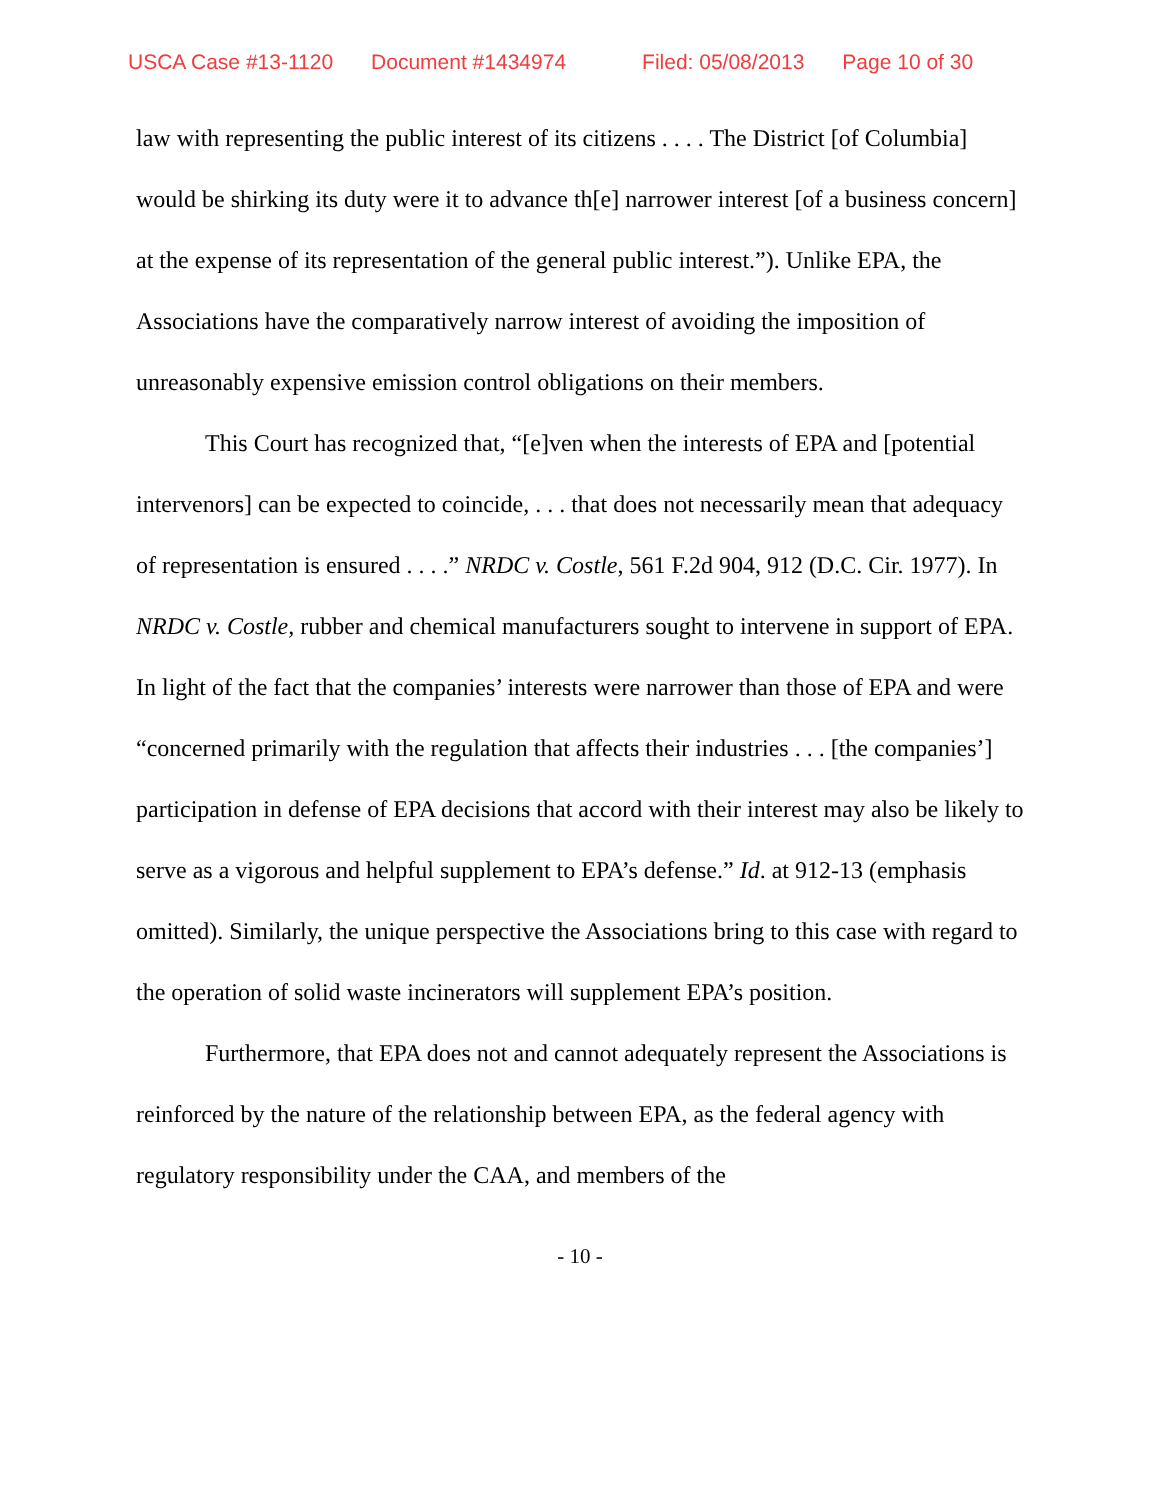USCA Case #13-1120 Document #1434974 Filed: 05/08/2013 Page 10 of 30
law with representing the public interest of its citizens . . . . The District [of Columbia] would be shirking its duty were it to advance th[e] narrower interest [of a business concern] at the expense of its representation of the general public interest.”). Unlike EPA, the Associations have the comparatively narrow interest of avoiding the imposition of unreasonably expensive emission control obligations on their members.
This Court has recognized that, “[e]ven when the interests of EPA and [potential intervenors] can be expected to coincide, . . . that does not necessarily mean that adequacy of representation is ensured . . . .” NRDC v. Costle, 561 F.2d 904, 912 (D.C. Cir. 1977). In NRDC v. Costle, rubber and chemical manufacturers sought to intervene in support of EPA. In light of the fact that the companies’ interests were narrower than those of EPA and were “concerned primarily with the regulation that affects their industries . . . [the companies’] participation in defense of EPA decisions that accord with their interest may also be likely to serve as a vigorous and helpful supplement to EPA’s defense.” Id. at 912-13 (emphasis omitted). Similarly, the unique perspective the Associations bring to this case with regard to the operation of solid waste incinerators will supplement EPA’s position.
Furthermore, that EPA does not and cannot adequately represent the Associations is reinforced by the nature of the relationship between EPA, as the federal agency with regulatory responsibility under the CAA, and members of the
- 10 -